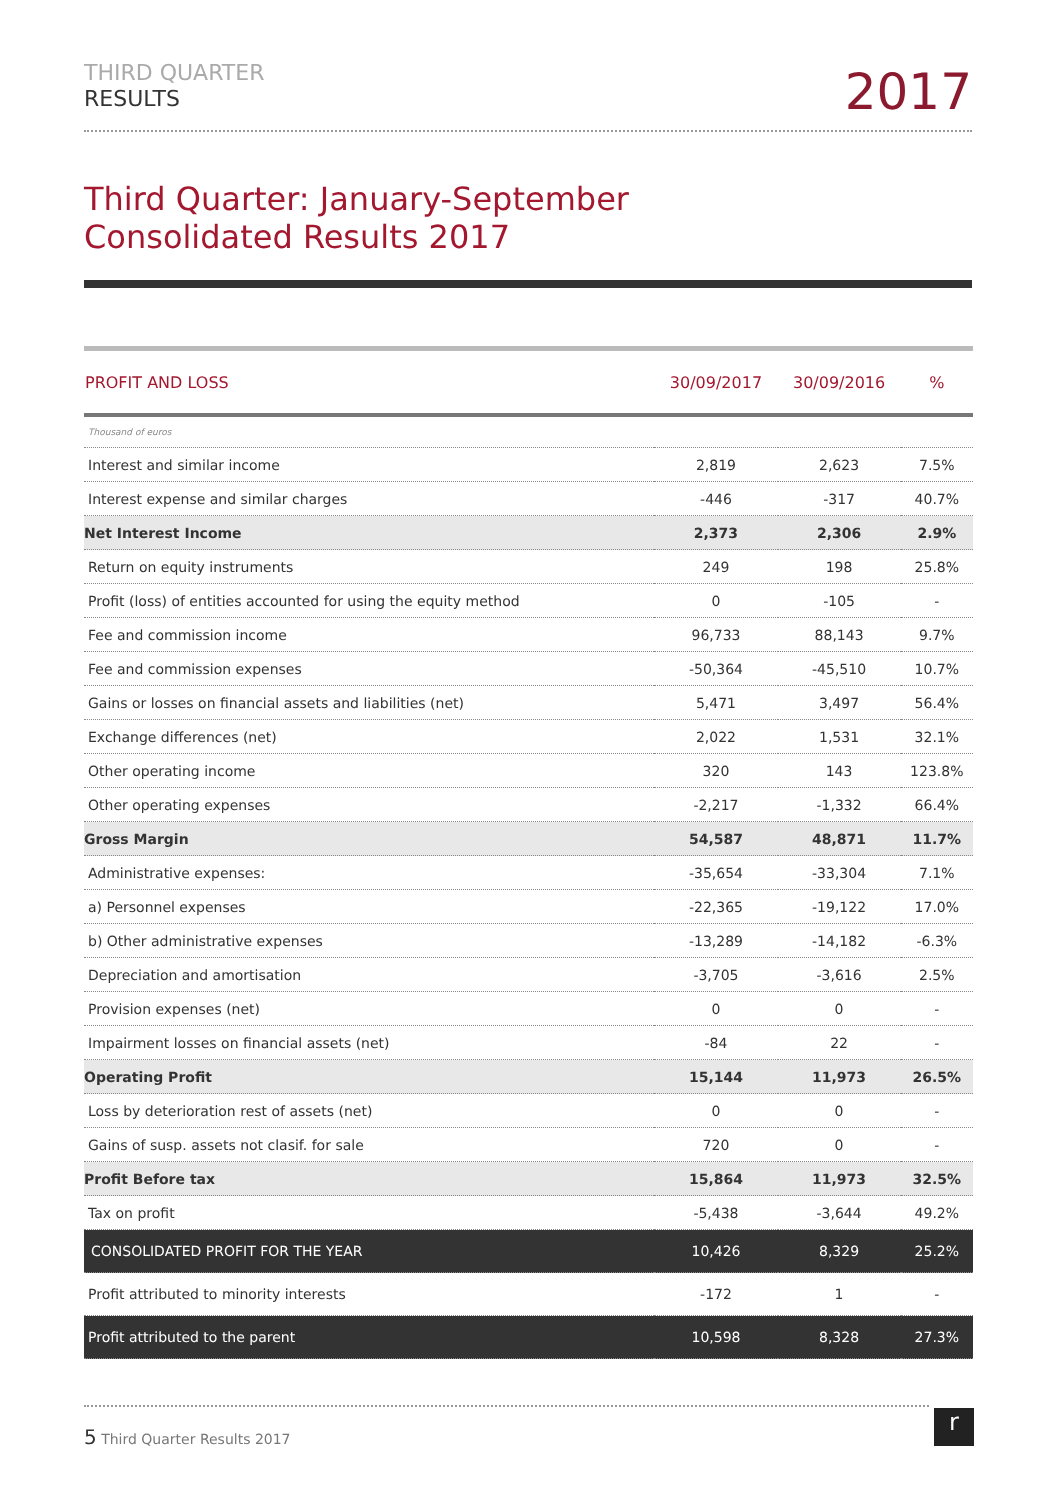THIRD QUARTER
RESULTS
2017
Third Quarter: January-September
Consolidated Results 2017
| PROFIT AND LOSS | 30/09/2017 | 30/09/2016 | % |
| --- | --- | --- | --- |
| Thousand of euros | | | |
| Interest and similar income | 2,819 | 2,623 | 7.5% |
| Interest expense and similar charges | -446 | -317 | 40.7% |
| Net Interest Income | 2,373 | 2,306 | 2.9% |
| Return on equity instruments | 249 | 198 | 25.8% |
| Profit (loss) of entities accounted for using the equity method | 0 | -105 | - |
| Fee and commission income | 96,733 | 88,143 | 9.7% |
| Fee and commission expenses | -50,364 | -45,510 | 10.7% |
| Gains or losses on financial assets and liabilities (net) | 5,471 | 3,497 | 56.4% |
| Exchange differences (net) | 2,022 | 1,531 | 32.1% |
| Other operating income | 320 | 143 | 123.8% |
| Other operating expenses | -2,217 | -1,332 | 66.4% |
| Gross Margin | 54,587 | 48,871 | 11.7% |
| Administrative expenses: | -35,654 | -33,304 | 7.1% |
| a) Personnel expenses | -22,365 | -19,122 | 17.0% |
| b) Other administrative expenses | -13,289 | -14,182 | -6.3% |
| Depreciation and amortisation | -3,705 | -3,616 | 2.5% |
| Provision expenses (net) | 0 | 0 | - |
| Impairment losses on financial assets (net) | -84 | 22 | - |
| Operating Profit | 15,144 | 11,973 | 26.5% |
| Loss by deterioration rest of assets (net) | 0 | 0 | - |
| Gains of susp. assets not clasif. for sale | 720 | 0 | - |
| Profit Before tax | 15,864 | 11,973 | 32.5% |
| Tax on profit | -5,438 | -3,644 | 49.2% |
| CONSOLIDATED PROFIT FOR THE YEAR | 10,426 | 8,329 | 25.2% |
| Profit attributed to minority interests | -172 | 1 | - |
| Profit attributed to the parent | 10,598 | 8,328 | 27.3% |
5 Third Quarter Results 2017 r